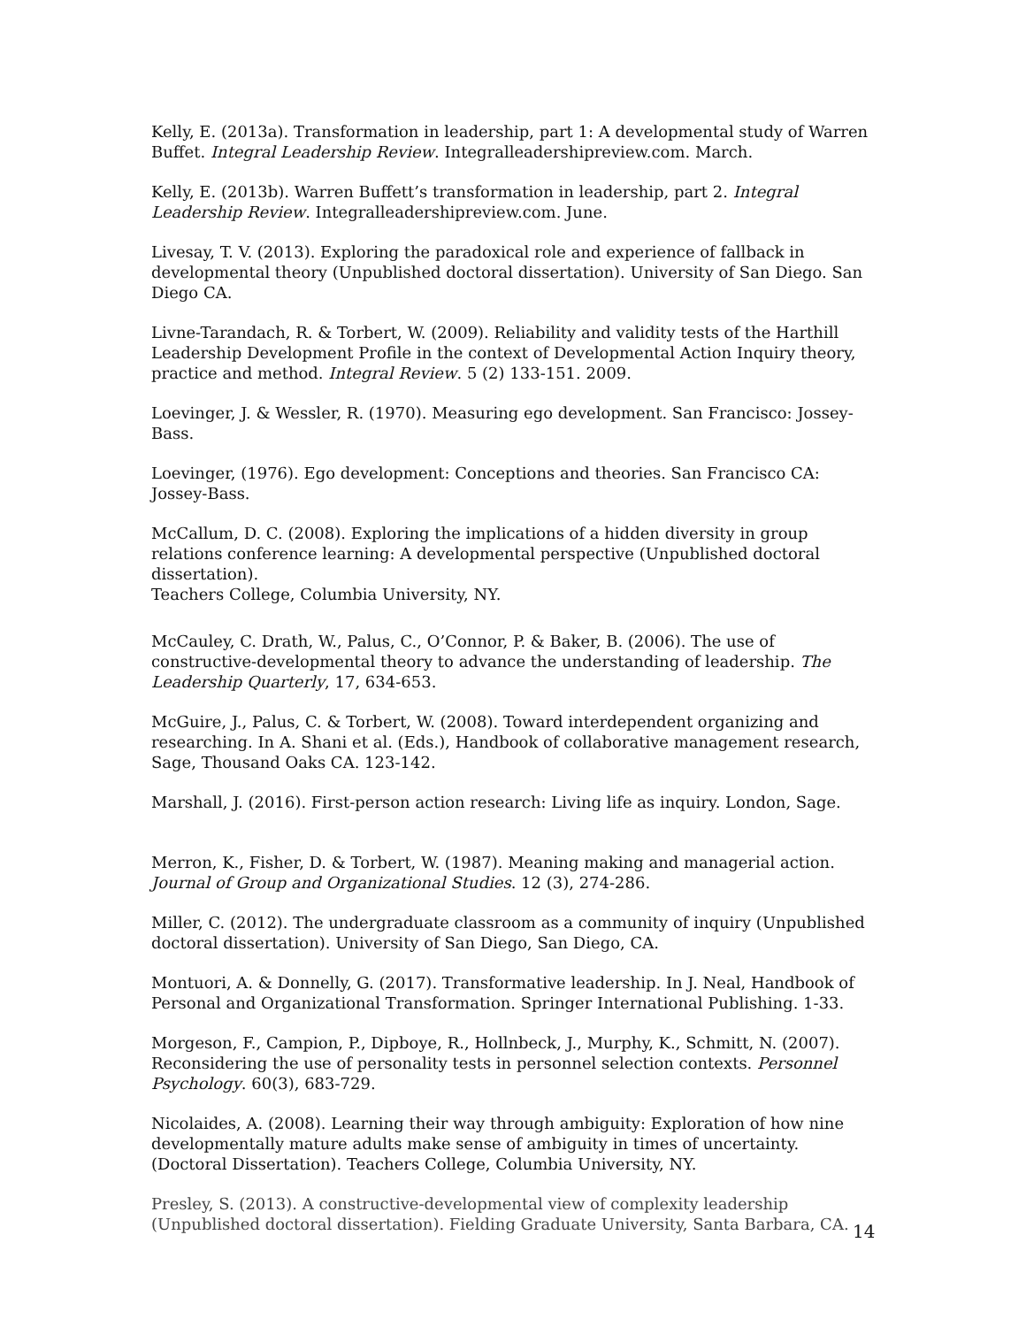Kelly, E. (2013a). Transformation in leadership, part 1: A developmental study of Warren Buffet. Integral Leadership Review. Integralleadershipreview.com. March.
Kelly, E. (2013b). Warren Buffett’s transformation in leadership, part 2. Integral Leadership Review. Integralleadershipreview.com. June.
Livesay, T. V. (2013). Exploring the paradoxical role and experience of fallback in developmental theory (Unpublished doctoral dissertation). University of San Diego. San Diego CA.
Livne-Tarandach, R. & Torbert, W. (2009). Reliability and validity tests of the Harthill Leadership Development Profile in the context of Developmental Action Inquiry theory, practice and method. Integral Review. 5 (2) 133-151. 2009.
Loevinger, J. & Wessler, R. (1970). Measuring ego development. San Francisco: Jossey-Bass.
Loevinger, (1976). Ego development: Conceptions and theories. San Francisco CA: Jossey-Bass.
McCallum, D. C. (2008). Exploring the implications of a hidden diversity in group relations conference learning: A developmental perspective (Unpublished doctoral dissertation).
Teachers College, Columbia University, NY.
McCauley, C. Drath, W., Palus, C., O’Connor, P. & Baker, B. (2006). The use of constructive-developmental theory to advance the understanding of leadership. The Leadership Quarterly, 17, 634-653.
McGuire, J., Palus, C. & Torbert, W. (2008). Toward interdependent organizing and researching. In A. Shani et al. (Eds.), Handbook of collaborative management research, Sage, Thousand Oaks CA. 123-142.
Marshall, J. (2016). First-person action research: Living life as inquiry. London, Sage.
Merron, K., Fisher, D. & Torbert, W. (1987). Meaning making and managerial action. Journal of Group and Organizational Studies. 12 (3), 274-286.
Miller, C. (2012). The undergraduate classroom as a community of inquiry (Unpublished doctoral dissertation). University of San Diego, San Diego, CA.
Montuori, A. & Donnelly, G. (2017). Transformative leadership. In J. Neal, Handbook of Personal and Organizational Transformation. Springer International Publishing. 1-33.
Morgeson, F., Campion, P., Dipboye, R., Hollnbeck, J., Murphy, K., Schmitt, N. (2007). Reconsidering the use of personality tests in personnel selection contexts. Personnel Psychology. 60(3), 683-729.
Nicolaides, A. (2008). Learning their way through ambiguity: Exploration of how nine developmentally mature adults make sense of ambiguity in times of uncertainty. (Doctoral Dissertation). Teachers College, Columbia University, NY.
Presley, S. (2013). A constructive-developmental view of complexity leadership (Unpublished doctoral dissertation). Fielding Graduate University, Santa Barbara, CA.
14